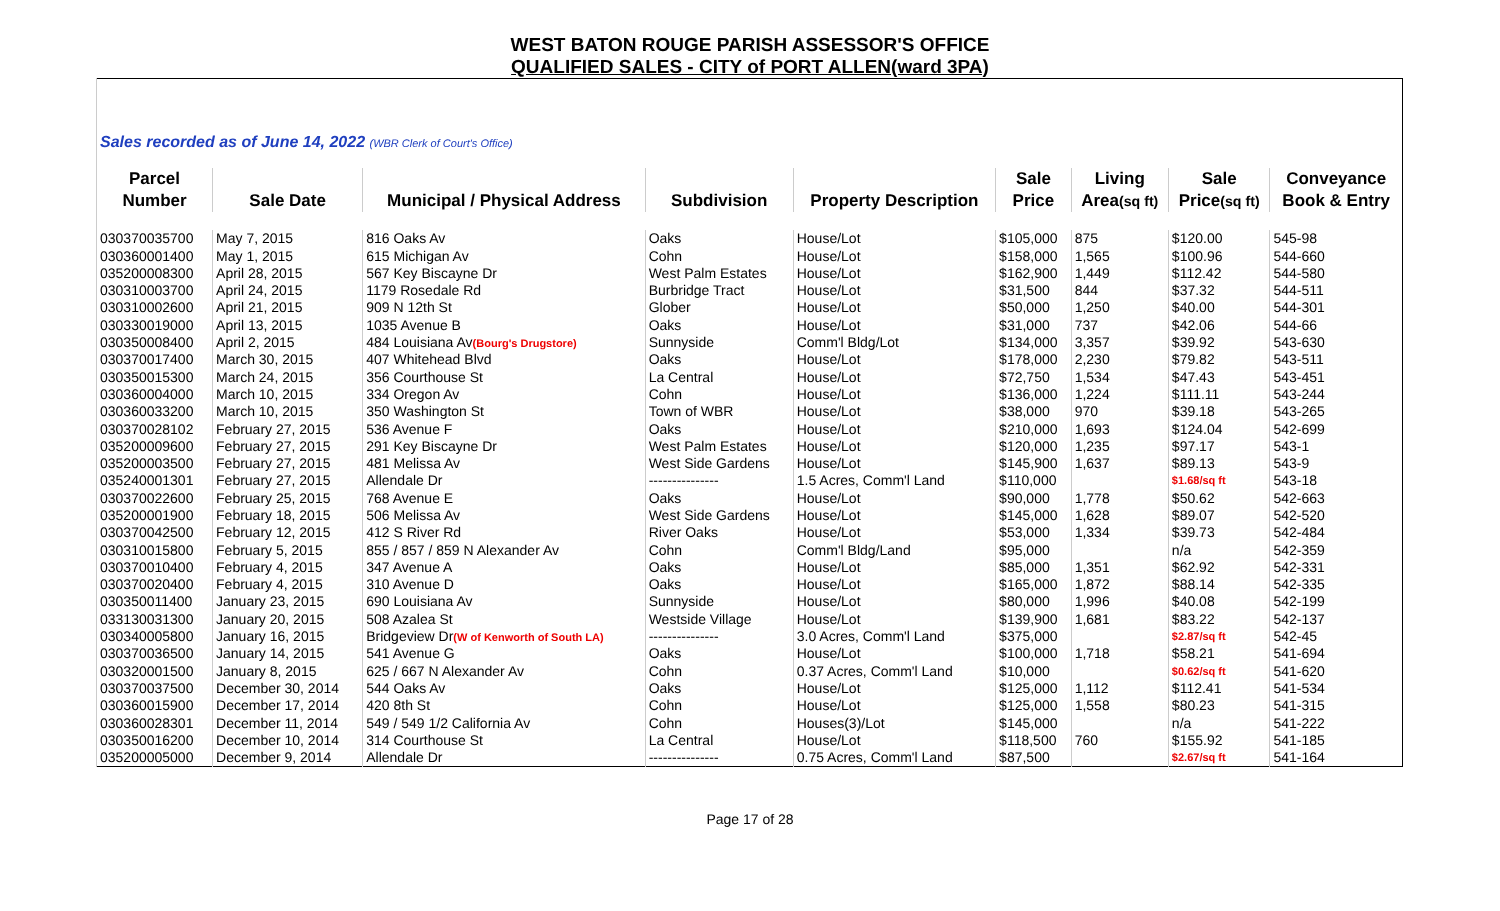WEST BATON ROUGE PARISH ASSESSOR'S OFFICE
QUALIFIED SALES - CITY of PORT ALLEN(ward 3PA)
| Sales recorded as of June 14, 2022 (WBR Clerk of Court's Office) | | | | | | | | |
| Parcel | | | | | Sale | Living | Sale | Conveyance |
| Number | Sale Date | Municipal / Physical Address | Subdivision | Property Description | Price | Area (sq ft) | Price (sq ft) | Book & Entry |
| 030370035700 | May 7, 2015 | 816 Oaks Av | Oaks | House/Lot | $105,000 | 875 | $120.00 | 545-98 |
| 030360001400 | May 1, 2015 | 615 Michigan Av | Cohn | House/Lot | $158,000 | 1,565 | $100.96 | 544-660 |
| 035200008300 | April 28, 2015 | 567 Key Biscayne Dr | West Palm Estates | House/Lot | $162,900 | 1,449 | $112.42 | 544-580 |
| 030310003700 | April 24, 2015 | 1179 Rosedale Rd | Burbridge Tract | House/Lot | $31,500 | 844 | $37.32 | 544-511 |
| 030310002600 | April 21, 2015 | 909 N 12th St | Glober | House/Lot | $50,000 | 1,250 | $40.00 | 544-301 |
| 030330019000 | April 13, 2015 | 1035 Avenue B | Oaks | House/Lot | $31,000 | 737 | $42.06 | 544-66 |
| 030350008400 | April 2, 2015 | 484 Louisiana Av (Bourg's Drugstore) | Sunnyside | Comm'l Bldg/Lot | $134,000 | 3,357 | $39.92 | 543-630 |
| 030370017400 | March 30, 2015 | 407 Whitehead Blvd | Oaks | House/Lot | $178,000 | 2,230 | $79.82 | 543-511 |
| 030350015300 | March 24, 2015 | 356 Courthouse St | La Central | House/Lot | $72,750 | 1,534 | $47.43 | 543-451 |
| 030360004000 | March 10, 2015 | 334 Oregon Av | Cohn | House/Lot | $136,000 | 1,224 | $111.11 | 543-244 |
| 030360033200 | March 10, 2015 | 350 Washington St | Town of WBR | House/Lot | $38,000 | 970 | $39.18 | 543-265 |
| 030370028102 | February 27, 2015 | 536 Avenue F | Oaks | House/Lot | $210,000 | 1,693 | $124.04 | 542-699 |
| 035200009600 | February 27, 2015 | 291 Key Biscayne Dr | West Palm Estates | House/Lot | $120,000 | 1,235 | $97.17 | 543-1 |
| 035200003500 | February 27, 2015 | 481 Melissa Av | West Side Gardens | House/Lot | $145,900 | 1,637 | $89.13 | 543-9 |
| 035240001301 | February 27, 2015 | Allendale Dr | --------------- | 1.5 Acres, Comm'l Land | $110,000 | | $1.68/sq ft | 543-18 |
| 030370022600 | February 25, 2015 | 768 Avenue E | Oaks | House/Lot | $90,000 | 1,778 | $50.62 | 542-663 |
| 035200001900 | February 18, 2015 | 506 Melissa Av | West Side Gardens | House/Lot | $145,000 | 1,628 | $89.07 | 542-520 |
| 030370042500 | February 12, 2015 | 412 S River Rd | River Oaks | House/Lot | $53,000 | 1,334 | $39.73 | 542-484 |
| 030310015800 | February 5, 2015 | 855 / 857 / 859 N Alexander Av | Cohn | Comm'l Bldg/Land | $95,000 | | n/a | 542-359 |
| 030370010400 | February 4, 2015 | 347 Avenue A | Oaks | House/Lot | $85,000 | 1,351 | $62.92 | 542-331 |
| 030370020400 | February 4, 2015 | 310 Avenue D | Oaks | House/Lot | $165,000 | 1,872 | $88.14 | 542-335 |
| 030350011400 | January 23, 2015 | 690 Louisiana Av | Sunnyside | House/Lot | $80,000 | 1,996 | $40.08 | 542-199 |
| 033130031300 | January 20, 2015 | 508 Azalea St | Westside Village | House/Lot | $139,900 | 1,681 | $83.22 | 542-137 |
| 030340005800 | January 16, 2015 | Bridgeview Dr (W of Kenworth of South LA) | --------------- | 3.0 Acres, Comm'l Land | $375,000 | | $2.87/sq ft | 542-45 |
| 030370036500 | January 14, 2015 | 541 Avenue G | Oaks | House/Lot | $100,000 | 1,718 | $58.21 | 541-694 |
| 030320001500 | January 8, 2015 | 625 / 667 N Alexander Av | Cohn | 0.37 Acres, Comm'l Land | $10,000 | | $0.62/sq ft | 541-620 |
| 030370037500 | December 30, 2014 | 544 Oaks Av | Oaks | House/Lot | $125,000 | 1,112 | $112.41 | 541-534 |
| 030360015900 | December 17, 2014 | 420 8th St | Cohn | House/Lot | $125,000 | 1,558 | $80.23 | 541-315 |
| 030360028301 | December 11, 2014 | 549 / 549 1/2 California Av | Cohn | Houses(3)/Lot | $145,000 | | n/a | 541-222 |
| 030350016200 | December 10, 2014 | 314 Courthouse St | La Central | House/Lot | $118,500 | 760 | $155.92 | 541-185 |
| 035200005000 | December 9, 2014 | Allendale Dr | --------------- | 0.75 Acres, Comm'l Land | $87,500 | | $2.67/sq ft | 541-164 |
Page 17 of 28